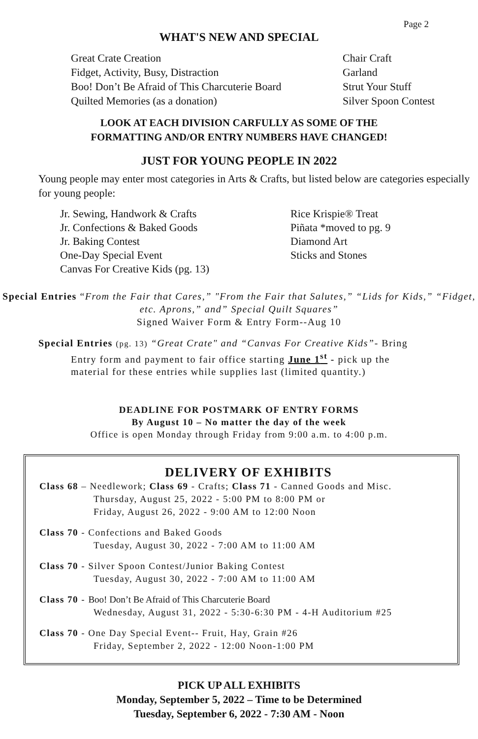Page 2
WHAT'S NEW AND SPECIAL
Great Crate Creation
Fidget, Activity, Busy, Distraction
Boo! Don’t Be Afraid of This Charcuterie Board
Quilted Memories (as a donation)
Chair Craft
Garland
Strut Your Stuff
Silver Spoon Contest
LOOK AT EACH DIVISION CARFULLY AS SOME OF THE
FORMATTING AND/OR ENTRY NUMBERS HAVE CHANGED!
JUST FOR YOUNG PEOPLE IN 2022
Young people may enter most categories in Arts & Crafts, but listed below are categories especially for young people:
Jr. Sewing, Handwork & Crafts
Jr. Confections & Baked Goods
Jr. Baking Contest
One-Day Special Event
Canvas For Creative Kids (pg. 13)
Rice Krispie® Treat
Piñata *moved to pg. 9
Diamond Art
Sticks and Stones
Special Entries “From the Fair that Cares,” "From the Fair that Salutes,” “Lids for Kids,” “Fidget, etc. Aprons,” and” Special Quilt Squares”
Signed Waiver Form & Entry Form--Aug 10
Special Entries (pg. 13) “Great Crate" and “Canvas For Creative Kids”- Bring
Entry form and payment to fair office starting June 1<sup>st</sup> - pick up the
material for these entries while supplies last (limited quantity.)
DEADLINE FOR POSTMARK OF ENTRY FORMS
By August 10 – No matter the day of the week
Office is open Monday through Friday from 9:00 a.m. to 4:00 p.m.
DELIVERY OF EXHIBITS
Class 68 – Needlework; Class 69 - Crafts; Class 71 - Canned Goods and Misc.
Thursday, August 25, 2022 - 5:00 PM to 8:00 PM or
Friday, August 26, 2022 - 9:00 AM to 12:00 Noon
Class 70 - Confections and Baked Goods
Tuesday, August 30, 2022 - 7:00 AM to 11:00 AM
Class 70 - Silver Spoon Contest/Junior Baking Contest
Tuesday, August 30, 2022 - 7:00 AM to 11:00 AM
Class 70 - Boo! Don’t Be Afraid of This Charcuterie Board
Wednesday, August 31, 2022 - 5:30-6:30 PM - 4-H Auditorium #25
Class 70 - One Day Special Event-- Fruit, Hay, Grain #26
Friday, September 2, 2022 - 12:00 Noon-1:00 PM
PICK UP ALL EXHIBITS
Monday, September 5, 2022 – Time to be Determined
Tuesday, September 6, 2022 - 7:30 AM - Noon